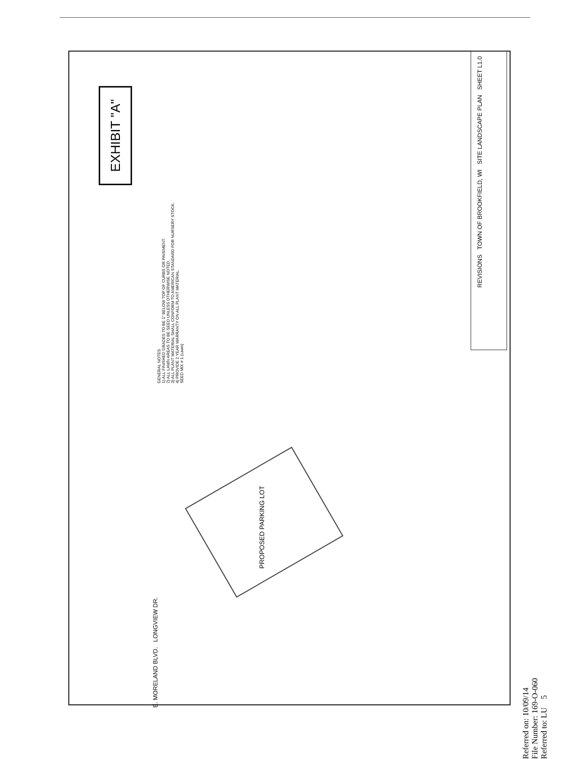EXHIBIT "A"
GENERAL NOTES
1) ALL FINISHED GRADES TO BE 1" BELOW TOP OF CURBS OR PAVEMENT.
2) ALL LAWN AREAS TO BE SEED UNLESS OTHERWISE NOTED.
3) ALL PLANT MATERIAL SHALL CONFORM TO AMERICAN STANDARD FOR NURSERY STOCK.
4) PROVIDE 2 YEAR WARRANTY ON ALL PLANT MATERIAL.
SEED MIX # 1 (Lawn)
PROPOSED PARKING LOT
E. MORELAND BLVD. LONGVIEW DR.
REVISIONS TOWN OF BROOKFIELD, WI SITE LANDSCAPE PLAN SHEET L1.0
Referred on: 10/09/14
File Number: 169-O-060
Referred to: LU 5